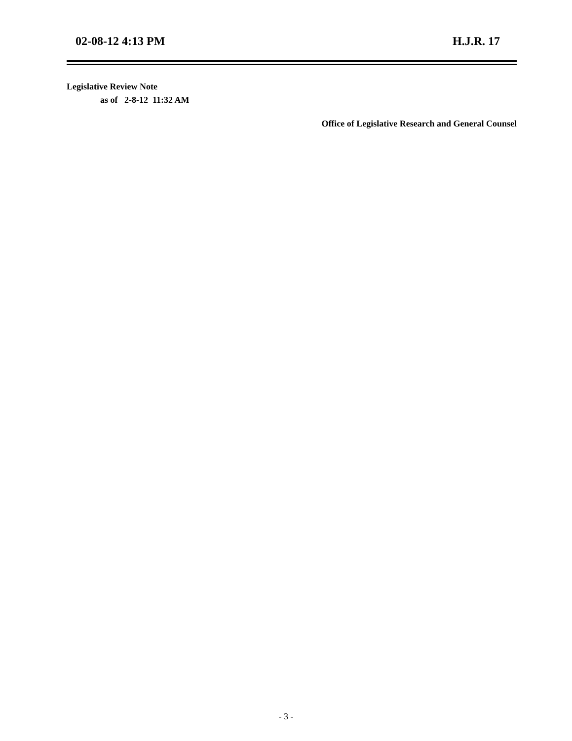02-08-12 4:13 PM H.J.R. 17
Legislative Review Note
as of 2-8-12 11:32 AM
Office of Legislative Research and General Counsel
- 3 -